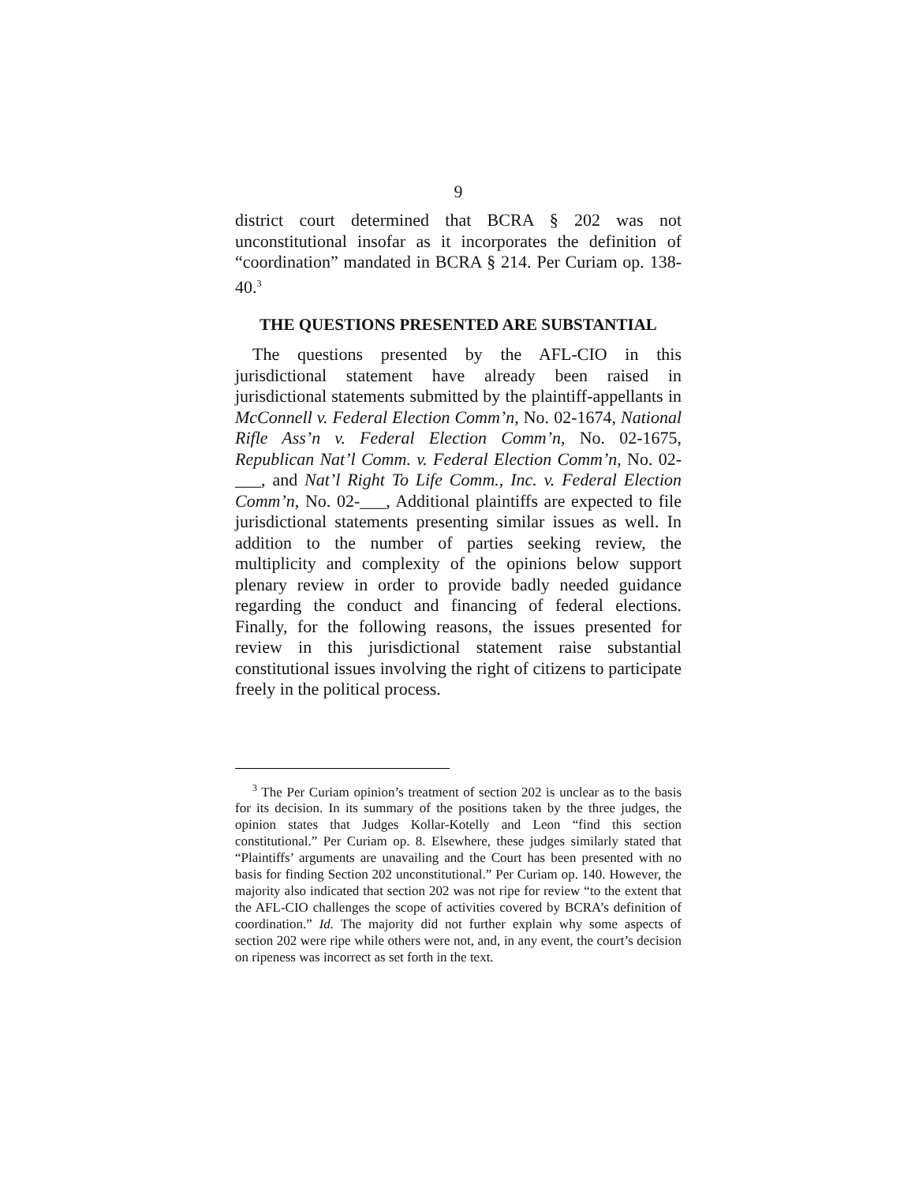9
district court determined that BCRA § 202 was not unconstitutional insofar as it incorporates the definition of “coordination” mandated in BCRA § 214. Per Curiam op. 138-40.<sup>3</sup>
THE QUESTIONS PRESENTED ARE SUBSTANTIAL
The questions presented by the AFL-CIO in this jurisdictional statement have already been raised in jurisdictional statements submitted by the plaintiff-appellants in McConnell v. Federal Election Comm’n, No. 02-1674, National Rifle Ass’n v. Federal Election Comm’n, No. 02-1675, Republican Nat’l Comm. v. Federal Election Comm’n, No. 02-___, and Nat’l Right To Life Comm., Inc. v. Federal Election Comm’n, No. 02-___, Additional plaintiffs are expected to file jurisdictional statements presenting similar issues as well. In addition to the number of parties seeking review, the multiplicity and complexity of the opinions below support plenary review in order to provide badly needed guidance regarding the conduct and financing of federal elections. Finally, for the following reasons, the issues presented for review in this jurisdictional statement raise substantial constitutional issues involving the right of citizens to participate freely in the political process.
<sup>3</sup> The Per Curiam opinion’s treatment of section 202 is unclear as to the basis for its decision. In its summary of the positions taken by the three judges, the opinion states that Judges Kollar-Kotelly and Leon “find this section constitutional.” Per Curiam op. 8. Elsewhere, these judges similarly stated that “Plaintiffs’ arguments are unavailing and the Court has been presented with no basis for finding Section 202 unconstitutional.” Per Curiam op. 140. However, the majority also indicated that section 202 was not ripe for review “to the extent that the AFL-CIO challenges the scope of activities covered by BCRA’s definition of coordination.” Id. The majority did not further explain why some aspects of section 202 were ripe while others were not, and, in any event, the court’s decision on ripeness was incorrect as set forth in the text.